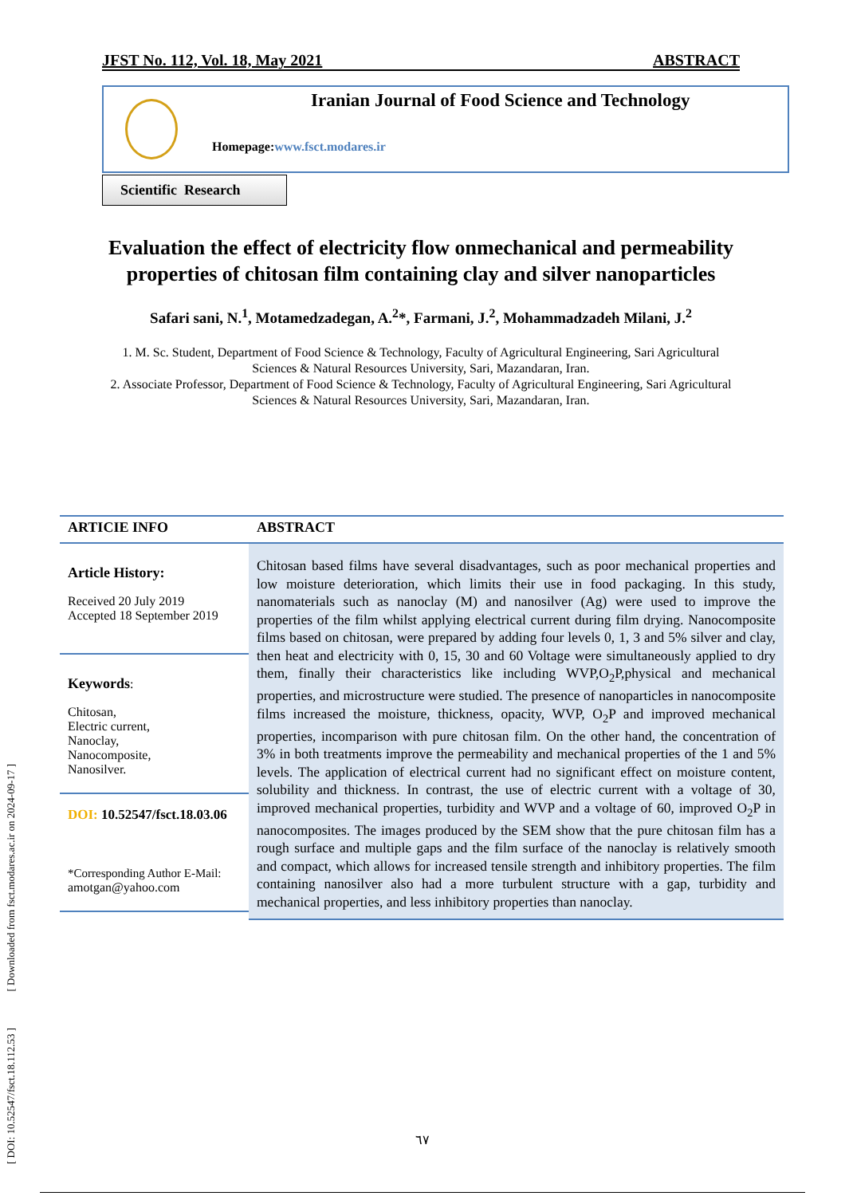[ DOI: 10.52547/fsct.18.112.53 ] [ Downloaded from fsct.modares.ac.ir on 2024-09-17 ]
JFST No. 112, Vol. 18, May 2021 ABSTRACT
Iranian Journal of Food Science and Technology
Homepage:www.fsct.modares.ir
Scientific Research
Evaluation the effect of electricity flow onmechanical and permeability properties of chitosan film containing clay and silver nanoparticles
Safari sani, N.<sup>1</sup>, Motamedzadegan, A.<sup>2</sup>*, Farmani, J.<sup>2</sup>, Mohammadzadeh Milani, J.<sup>2</sup>
1. M. Sc. Student, Department of Food Science & Technology, Faculty of Agricultural Engineering, Sari Agricultural Sciences & Natural Resources University, Sari, Mazandaran, Iran.
2. Associate Professor, Department of Food Science & Technology, Faculty of Agricultural Engineering, Sari Agricultural Sciences & Natural Resources University, Sari, Mazandaran, Iran.
ARTICIE INFO ABSTRACT
Article History:
Received 20 July 2019
Accepted 18 September 2019
Keywords:
Chitosan,
Electric current,
Nanoclay,
Nanocomposite,
Nanosilver.
DOI: 10.52547/fsct.18.03.06
*Corresponding Author E-Mail:
amotgan@yahoo.com
Chitosan based films have several disadvantages, such as poor mechanical properties and low moisture deterioration, which limits their use in food packaging. In this study, nanomaterials such as nanoclay (M) and nanosilver (Ag) were used to improve the properties of the film whilst applying electrical current during film drying. Nanocomposite films based on chitosan, were prepared by adding four levels 0, 1, 3 and 5% silver and clay, then heat and electricity with 0, 15, 30 and 60 Voltage were simultaneously applied to dry them, finally their characteristics like including WVP,O<sub>2</sub>P,physical and mechanical properties, and microstructure were studied. The presence of nanoparticles in nanocomposite films increased the moisture, thickness, opacity, WVP, O<sub>2</sub>P and improved mechanical properties, incomparison with pure chitosan film. On the other hand, the concentration of 3% in both treatments improve the permeability and mechanical properties of the 1 and 5% levels. The application of electrical current had no significant effect on moisture content, solubility and thickness. In contrast, the use of electric current with a voltage of 30, improved mechanical properties, turbidity and WVP and a voltage of 60, improved O<sub>2</sub>P in nanocomposites. The images produced by the SEM show that the pure chitosan film has a rough surface and multiple gaps and the film surface of the nanoclay is relatively smooth and compact, which allows for increased tensile strength and inhibitory properties. The film containing nanosilver also had a more turbulent structure with a gap, turbidity and mechanical properties, and less inhibitory properties than nanoclay.
٦٧